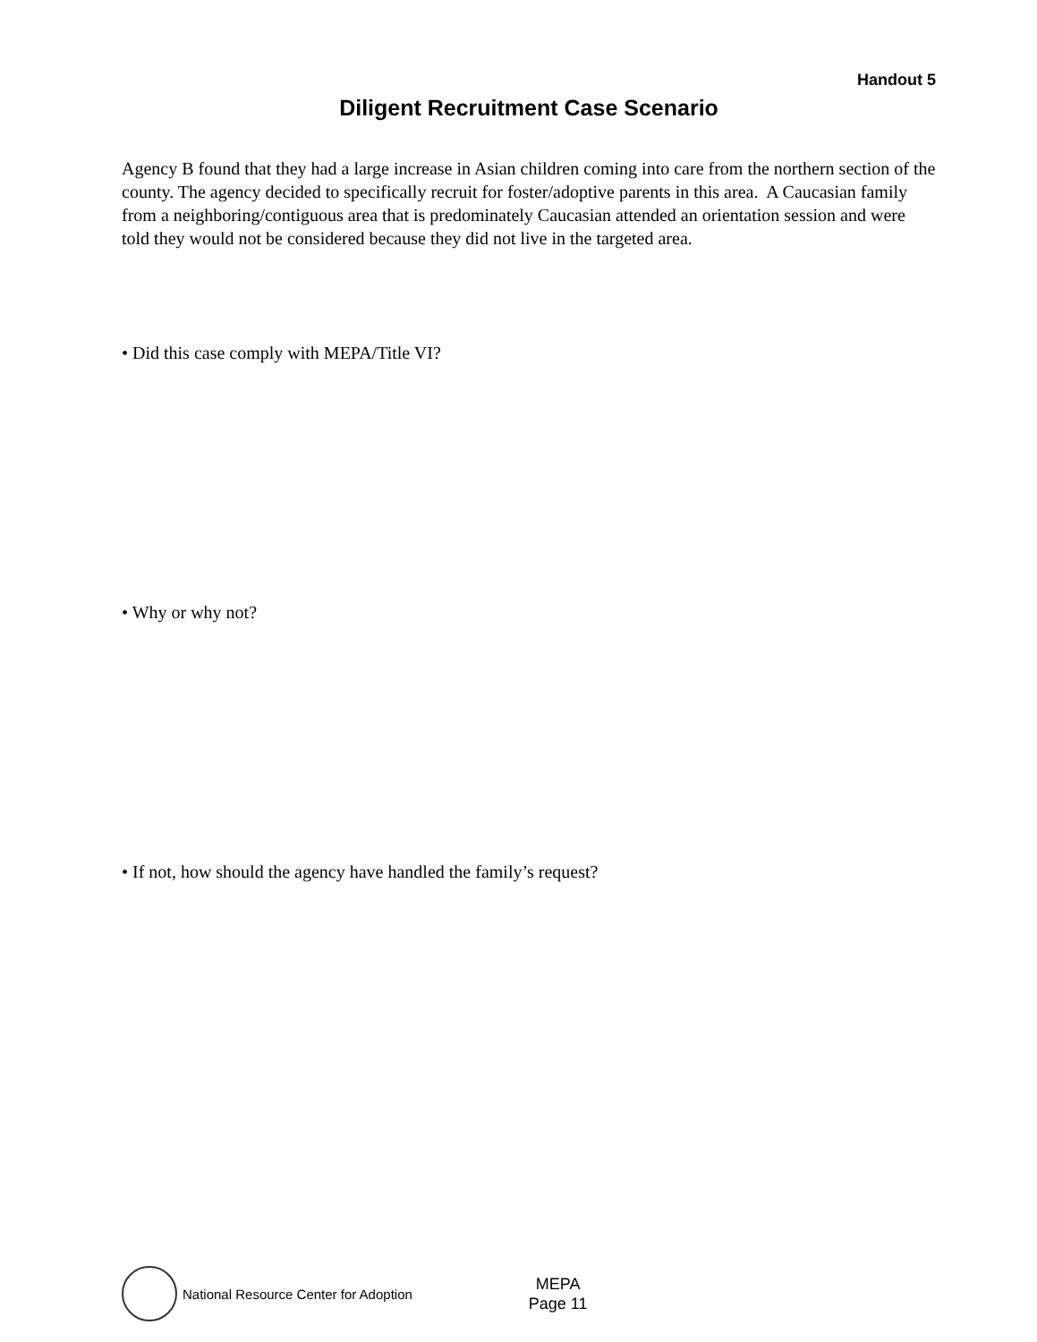Handout 5
Diligent Recruitment Case Scenario
Agency B found that they had a large increase in Asian children coming into care from the northern section of the county. The agency decided to specifically recruit for foster/adoptive parents in this area. A Caucasian family from a neighboring/contiguous area that is predominately Caucasian attended an orientation session and were told they would not be considered because they did not live in the targeted area.
• Did this case comply with MEPA/Title VI?
• Why or why not?
• If not, how should the agency have handled the family’s request?
National Resource Center for Adoption
MEPA
Page 11